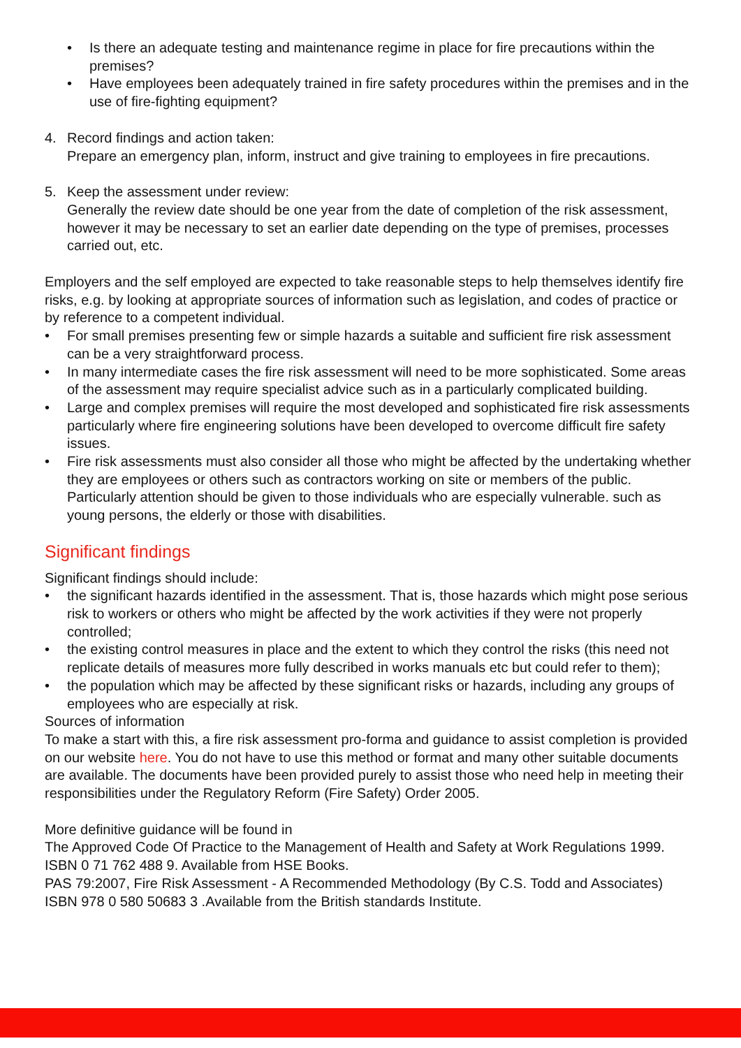• Is there an adequate testing and maintenance regime in place for fire precautions within the premises?
• Have employees been adequately trained in fire safety procedures within the premises and in the use of fire-fighting equipment?
4. Record findings and action taken:
Prepare an emergency plan, inform, instruct and give training to employees in fire precautions.
5. Keep the assessment under review:
Generally the review date should be one year from the date of completion of the risk assessment, however it may be necessary to set an earlier date depending on the type of premises, processes carried out, etc.
Employers and the self employed are expected to take reasonable steps to help themselves identify fire risks, e.g. by looking at appropriate sources of information such as legislation, and codes of practice or by reference to a competent individual.
• For small premises presenting few or simple hazards a suitable and sufficient fire risk assessment can be a very straightforward process.
• In many intermediate cases the fire risk assessment will need to be more sophisticated. Some areas of the assessment may require specialist advice such as in a particularly complicated building.
• Large and complex premises will require the most developed and sophisticated fire risk assessments particularly where fire engineering solutions have been developed to overcome difficult fire safety issues.
• Fire risk assessments must also consider all those who might be affected by the undertaking whether they are employees or others such as contractors working on site or members of the public. Particularly attention should be given to those individuals who are especially vulnerable. such as young persons, the elderly or those with disabilities.
Significant findings
Significant findings should include:
• the significant hazards identified in the assessment. That is, those hazards which might pose serious risk to workers or others who might be affected by the work activities if they were not properly controlled;
• the existing control measures in place and the extent to which they control the risks (this need not replicate details of measures more fully described in works manuals etc but could refer to them);
• the population which may be affected by these significant risks or hazards, including any groups of employees who are especially at risk.
Sources of information
To make a start with this, a fire risk assessment pro-forma and guidance to assist completion is provided on our website here. You do not have to use this method or format and many other suitable documents are available. The documents have been provided purely to assist those who need help in meeting their responsibilities under the Regulatory Reform (Fire Safety) Order 2005.
More definitive guidance will be found in
The Approved Code Of Practice to the Management of Health and Safety at Work Regulations 1999. ISBN 0 71 762 488 9. Available from HSE Books.
PAS 79:2007, Fire Risk Assessment - A Recommended Methodology (By C.S. Todd and Associates) ISBN 978 0 580 50683 3 .Available from the British standards Institute.